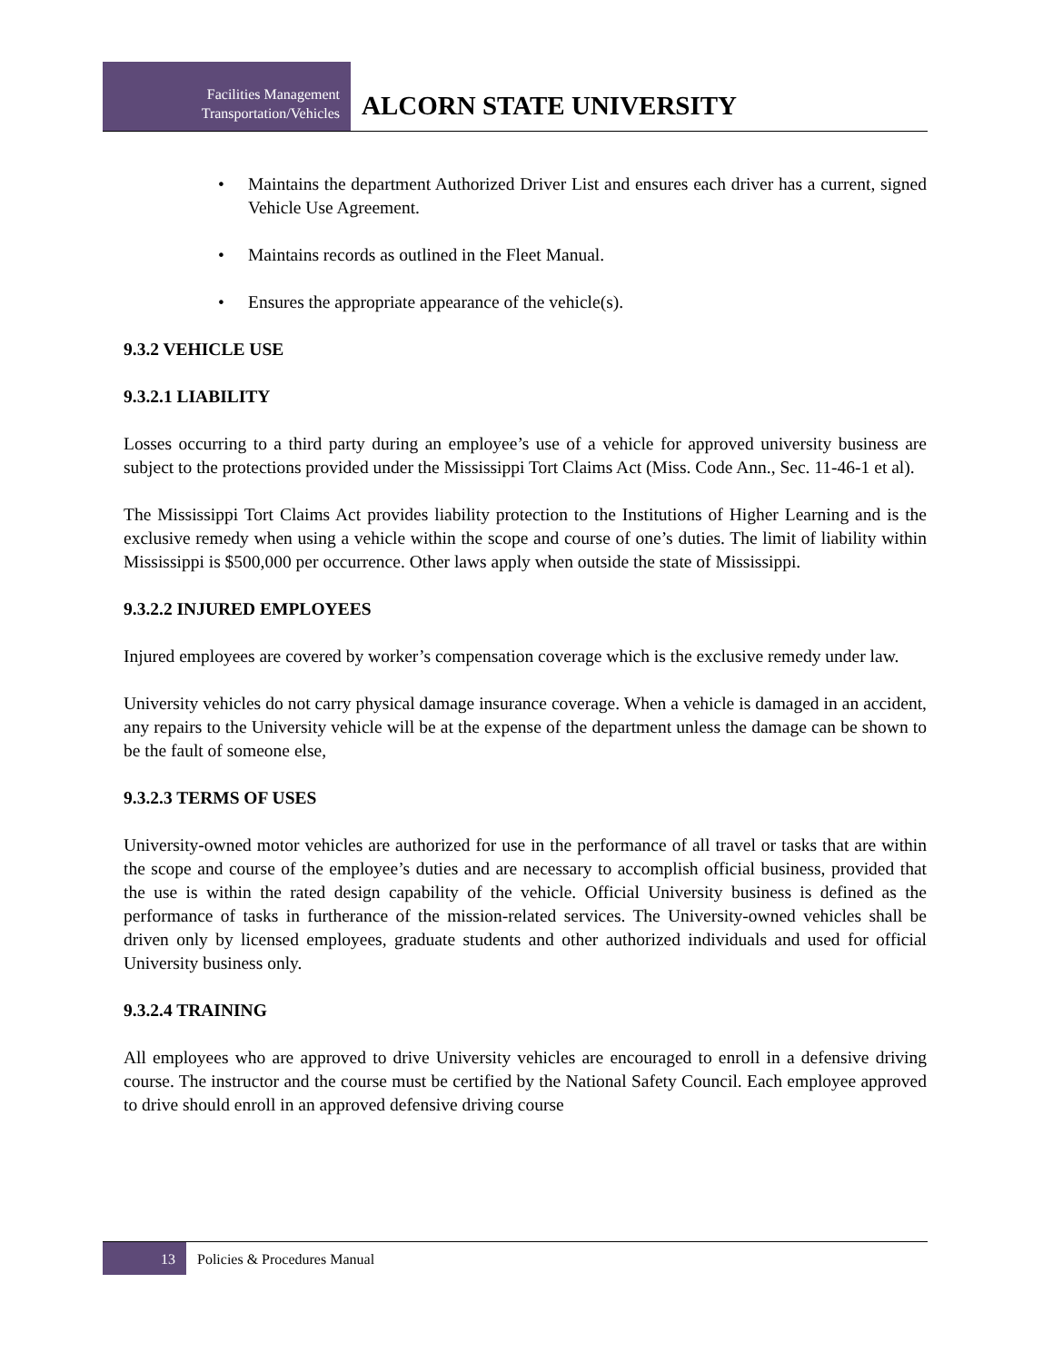Facilities Management
Transportation/Vehicles
ALCORN STATE UNIVERSITY
• Maintains the department Authorized Driver List and ensures each driver has a current, signed Vehicle Use Agreement.
• Maintains records as outlined in the Fleet Manual.
• Ensures the appropriate appearance of the vehicle(s).
9.3.2 VEHICLE USE
9.3.2.1 LIABILITY
Losses occurring to a third party during an employee’s use of a vehicle for approved university business are subject to the protections provided under the Mississippi Tort Claims Act (Miss. Code Ann., Sec. 11-46-1 et al).
The Mississippi Tort Claims Act provides liability protection to the Institutions of Higher Learning and is the exclusive remedy when using a vehicle within the scope and course of one’s duties. The limit of liability within Mississippi is $500,000 per occurrence. Other laws apply when outside the state of Mississippi.
9.3.2.2 INJURED EMPLOYEES
Injured employees are covered by worker’s compensation coverage which is the exclusive remedy under law.
University vehicles do not carry physical damage insurance coverage. When a vehicle is damaged in an accident, any repairs to the University vehicle will be at the expense of the department unless the damage can be shown to be the fault of someone else,
9.3.2.3 TERMS OF USES
University-owned motor vehicles are authorized for use in the performance of all travel or tasks that are within the scope and course of the employee’s duties and are necessary to accomplish official business, provided that the use is within the rated design capability of the vehicle. Official University business is defined as the performance of tasks in furtherance of the mission-related services. The University-owned vehicles shall be driven only by licensed employees, graduate students and other authorized individuals and used for official University business only.
9.3.2.4 TRAINING
All employees who are approved to drive University vehicles are encouraged to enroll in a defensive driving course. The instructor and the course must be certified by the National Safety Council. Each employee approved to drive should enroll in an approved defensive driving course
13 Policies & Procedures Manual